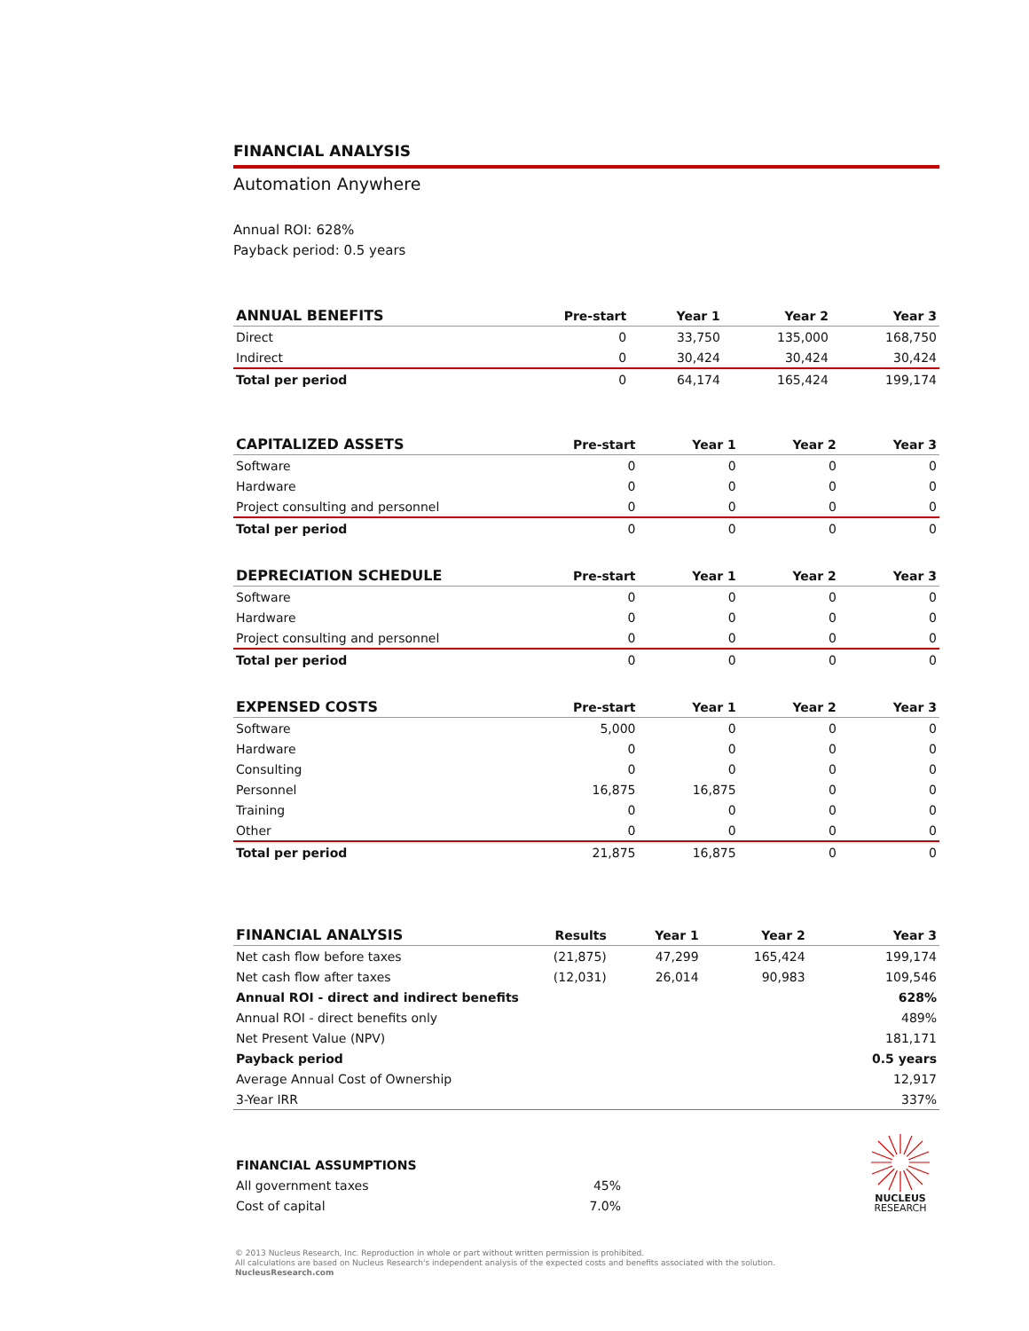FINANCIAL ANALYSIS
Automation Anywhere
Annual ROI: 628%
Payback period: 0.5 years
| ANNUAL BENEFITS | Pre-start | Year 1 | Year 2 | Year 3 |
| --- | --- | --- | --- | --- |
| Direct | 0 | 33,750 | 135,000 | 168,750 |
| Indirect | 0 | 30,424 | 30,424 | 30,424 |
| Total per period | 0 | 64,174 | 165,424 | 199,174 |
| CAPITALIZED ASSETS | Pre-start | Year 1 | Year 2 | Year 3 |
| --- | --- | --- | --- | --- |
| Software | 0 | 0 | 0 | 0 |
| Hardware | 0 | 0 | 0 | 0 |
| Project consulting and personnel | 0 | 0 | 0 | 0 |
| Total per period | 0 | 0 | 0 | 0 |
| DEPRECIATION SCHEDULE | Pre-start | Year 1 | Year 2 | Year 3 |
| --- | --- | --- | --- | --- |
| Software | 0 | 0 | 0 | 0 |
| Hardware | 0 | 0 | 0 | 0 |
| Project consulting and personnel | 0 | 0 | 0 | 0 |
| Total per period | 0 | 0 | 0 | 0 |
| EXPENSED COSTS | Pre-start | Year 1 | Year 2 | Year 3 |
| --- | --- | --- | --- | --- |
| Software | 5,000 | 0 | 0 | 0 |
| Hardware | 0 | 0 | 0 | 0 |
| Consulting | 0 | 0 | 0 | 0 |
| Personnel | 16,875 | 16,875 | 0 | 0 |
| Training | 0 | 0 | 0 | 0 |
| Other | 0 | 0 | 0 | 0 |
| Total per period | 21,875 | 16,875 | 0 | 0 |
| FINANCIAL ANALYSIS | Results | Year 1 | Year 2 | Year 3 |
| --- | --- | --- | --- | --- |
| Net cash flow before taxes | (21,875) | 47,299 | 165,424 | 199,174 |
| Net cash flow after taxes | (12,031) | 26,014 | 90,983 | 109,546 |
| Annual ROI - direct and indirect benefits | | | | 628% |
| Annual ROI - direct benefits only | | | | 489% |
| Net Present Value (NPV) | | | | 181,171 |
| Payback period | | | | 0.5 years |
| Average Annual Cost of Ownership | | | | 12,917 |
| 3-Year IRR | | | | 337% |
| FINANCIAL ASSUMPTIONS | |
| --- | --- |
| All government taxes | 45% |
| Cost of capital | 7.0% |
NUCLEUS
RESEARCH
© 2013 Nucleus Research, Inc. Reproduction in whole or part without written permission is prohibited.
All calculations are based on Nucleus Research's independent analysis of the expected costs and benefits associated with the solution.
NucleusResearch.com